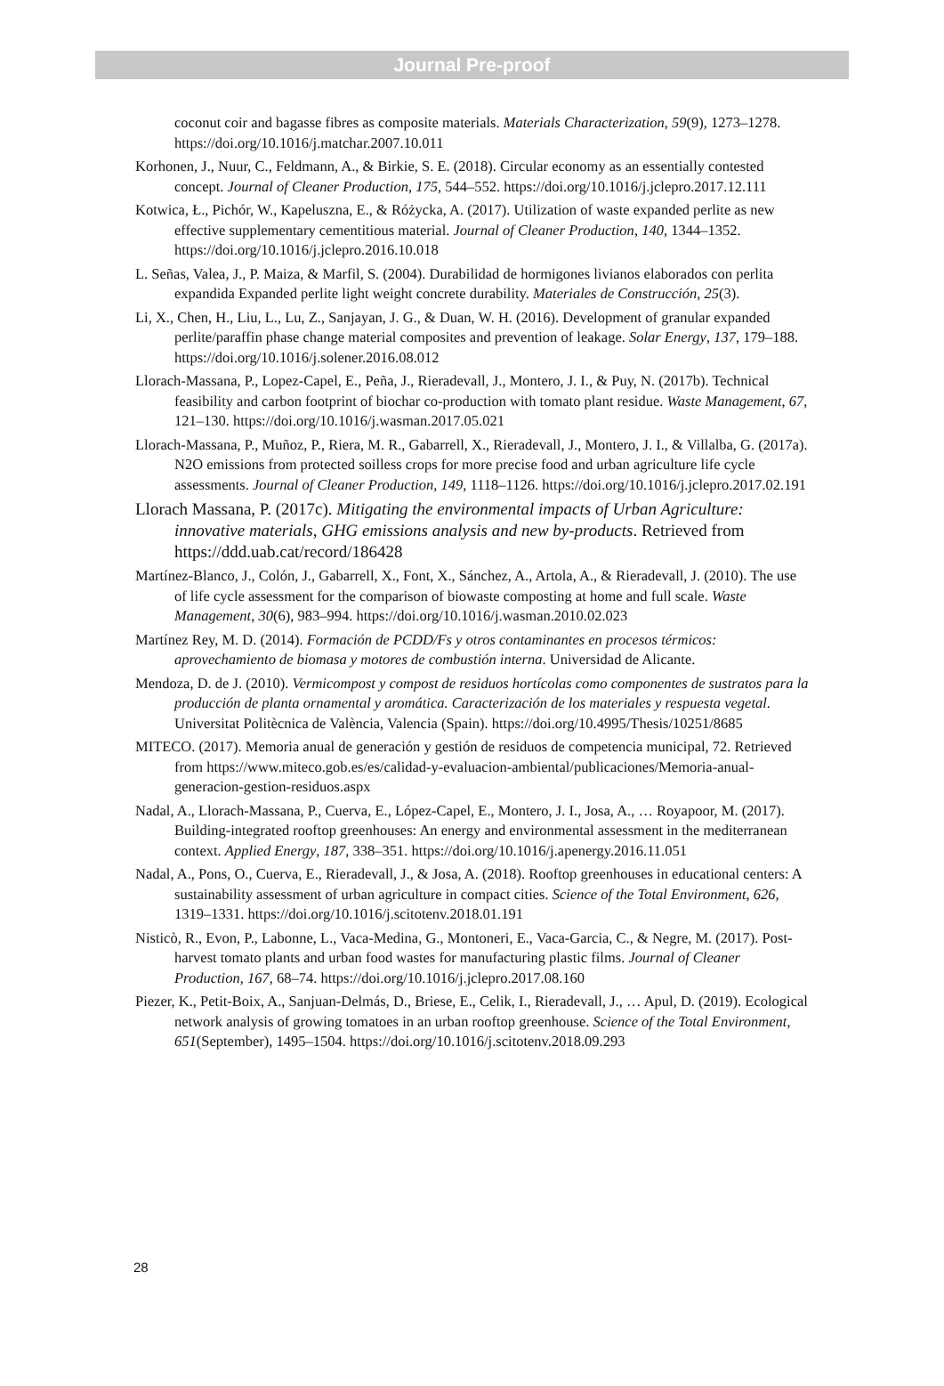Journal Pre-proof
coconut coir and bagasse fibres as composite materials. Materials Characterization, 59(9), 1273–1278. https://doi.org/10.1016/j.matchar.2007.10.011
Korhonen, J., Nuur, C., Feldmann, A., & Birkie, S. E. (2018). Circular economy as an essentially contested concept. Journal of Cleaner Production, 175, 544–552. https://doi.org/10.1016/j.jclepro.2017.12.111
Kotwica, Ł., Pichór, W., Kapeluszna, E., & Różycka, A. (2017). Utilization of waste expanded perlite as new effective supplementary cementitious material. Journal of Cleaner Production, 140, 1344–1352. https://doi.org/10.1016/j.jclepro.2016.10.018
L. Señas, Valea, J., P. Maiza, & Marfil, S. (2004). Durabilidad de hormigones livianos elaborados con perlita expandida Expanded perlite light weight concrete durability. Materiales de Construcción, 25(3).
Li, X., Chen, H., Liu, L., Lu, Z., Sanjayan, J. G., & Duan, W. H. (2016). Development of granular expanded perlite/paraffin phase change material composites and prevention of leakage. Solar Energy, 137, 179–188. https://doi.org/10.1016/j.solener.2016.08.012
Llorach-Massana, P., Lopez-Capel, E., Peña, J., Rieradevall, J., Montero, J. I., & Puy, N. (2017b). Technical feasibility and carbon footprint of biochar co-production with tomato plant residue. Waste Management, 67, 121–130. https://doi.org/10.1016/j.wasman.2017.05.021
Llorach-Massana, P., Muñoz, P., Riera, M. R., Gabarrell, X., Rieradevall, J., Montero, J. I., & Villalba, G. (2017a). N2O emissions from protected soilless crops for more precise food and urban agriculture life cycle assessments. Journal of Cleaner Production, 149, 1118–1126. https://doi.org/10.1016/j.jclepro.2017.02.191
Llorach Massana, P. (2017c). Mitigating the environmental impacts of Urban Agriculture: innovative materials, GHG emissions analysis and new by-products. Retrieved from https://ddd.uab.cat/record/186428
Martínez-Blanco, J., Colón, J., Gabarrell, X., Font, X., Sánchez, A., Artola, A., & Rieradevall, J. (2010). The use of life cycle assessment for the comparison of biowaste composting at home and full scale. Waste Management, 30(6), 983–994. https://doi.org/10.1016/j.wasman.2010.02.023
Martínez Rey, M. D. (2014). Formación de PCDD/Fs y otros contaminantes en procesos térmicos: aprovechamiento de biomasa y motores de combustión interna. Universidad de Alicante.
Mendoza, D. de J. (2010). Vermicompost y compost de residuos hortícolas como componentes de sustratos para la producción de planta ornamental y aromática. Caracterización de los materiales y respuesta vegetal. Universitat Politècnica de València, Valencia (Spain). https://doi.org/10.4995/Thesis/10251/8685
MITECO. (2017). Memoria anual de generación y gestión de residuos de competencia municipal, 72. Retrieved from https://www.miteco.gob.es/es/calidad-y-evaluacion-ambiental/publicaciones/Memoria-anual-generacion-gestion-residuos.aspx
Nadal, A., Llorach-Massana, P., Cuerva, E., López-Capel, E., Montero, J. I., Josa, A., … Royapoor, M. (2017). Building-integrated rooftop greenhouses: An energy and environmental assessment in the mediterranean context. Applied Energy, 187, 338–351. https://doi.org/10.1016/j.apenergy.2016.11.051
Nadal, A., Pons, O., Cuerva, E., Rieradevall, J., & Josa, A. (2018). Rooftop greenhouses in educational centers: A sustainability assessment of urban agriculture in compact cities. Science of the Total Environment, 626, 1319–1331. https://doi.org/10.1016/j.scitotenv.2018.01.191
Nisticò, R., Evon, P., Labonne, L., Vaca-Medina, G., Montoneri, E., Vaca-Garcia, C., & Negre, M. (2017). Post-harvest tomato plants and urban food wastes for manufacturing plastic films. Journal of Cleaner Production, 167, 68–74. https://doi.org/10.1016/j.jclepro.2017.08.160
Piezer, K., Petit-Boix, A., Sanjuan-Delmás, D., Briese, E., Celik, I., Rieradevall, J., … Apul, D. (2019). Ecological network analysis of growing tomatoes in an urban rooftop greenhouse. Science of the Total Environment, 651(September), 1495–1504. https://doi.org/10.1016/j.scitotenv.2018.09.293
28